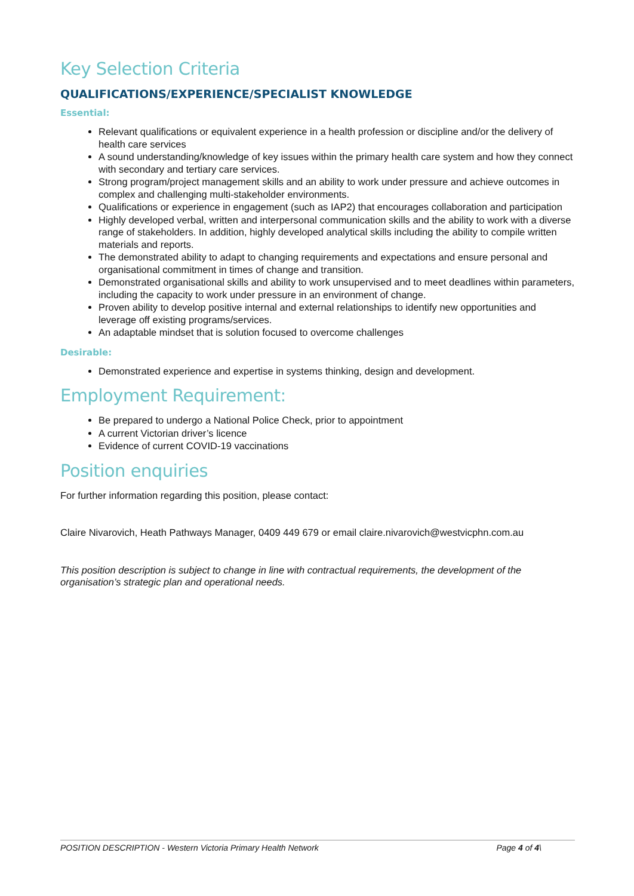Key Selection Criteria
QUALIFICATIONS/EXPERIENCE/SPECIALIST KNOWLEDGE
Essential:
Relevant qualifications or equivalent experience in a health profession or discipline and/or the delivery of health care services
A sound understanding/knowledge of key issues within the primary health care system and how they connect with secondary and tertiary care services.
Strong program/project management skills and an ability to work under pressure and achieve outcomes in complex and challenging multi-stakeholder environments.
Qualifications or experience in engagement (such as IAP2) that encourages collaboration and participation
Highly developed verbal, written and interpersonal communication skills and the ability to work with a diverse range of stakeholders. In addition, highly developed analytical skills including the ability to compile written materials and reports.
The demonstrated ability to adapt to changing requirements and expectations and ensure personal and organisational commitment in times of change and transition.
Demonstrated organisational skills and ability to work unsupervised and to meet deadlines within parameters, including the capacity to work under pressure in an environment of change.
Proven ability to develop positive internal and external relationships to identify new opportunities and leverage off existing programs/services.
An adaptable mindset that is solution focused to overcome challenges
Desirable:
Demonstrated experience and expertise in systems thinking, design and development.
Employment Requirement:
Be prepared to undergo a National Police Check, prior to appointment
A current Victorian driver’s licence
Evidence of current COVID-19 vaccinations
Position enquiries
For further information regarding this position, please contact:
Claire Nivarovich, Heath Pathways Manager, 0409 449 679 or email claire.nivarovich@westvicphn.com.au
This position description is subject to change in line with contractual requirements, the development of the organisation’s strategic plan and operational needs.
POSITION DESCRIPTION - Western Victoria Primary Health Network Page 4 of 4\